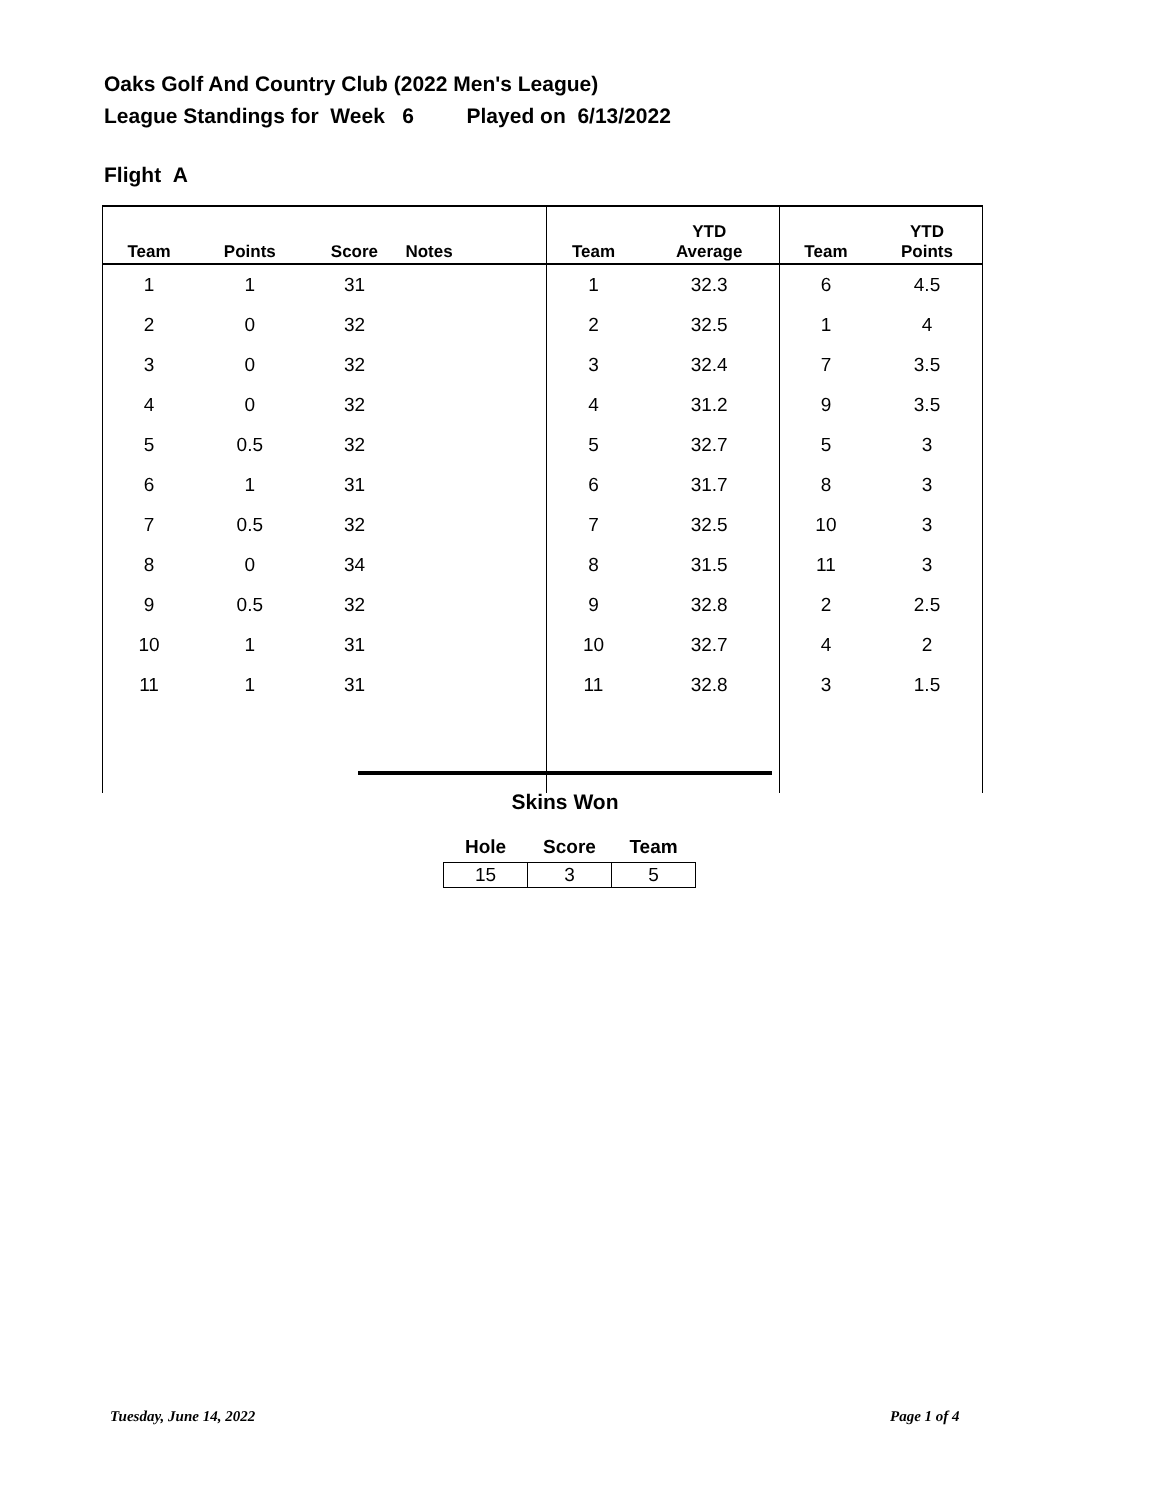Oaks Golf And Country Club (2022 Men's League)
League Standings for Week 6 Played on 6/13/2022
Flight A
| Team | Points | Score | Notes | Team | YTD Average | Team | YTD Points |
| --- | --- | --- | --- | --- | --- | --- | --- |
| 1 | 1 | 31 | | 1 | 32.3 | 6 | 4.5 |
| 2 | 0 | 32 | | 2 | 32.5 | 1 | 4 |
| 3 | 0 | 32 | | 3 | 32.4 | 7 | 3.5 |
| 4 | 0 | 32 | | 4 | 31.2 | 9 | 3.5 |
| 5 | 0.5 | 32 | | 5 | 32.7 | 5 | 3 |
| 6 | 1 | 31 | | 6 | 31.7 | 8 | 3 |
| 7 | 0.5 | 32 | | 7 | 32.5 | 10 | 3 |
| 8 | 0 | 34 | | 8 | 31.5 | 11 | 3 |
| 9 | 0.5 | 32 | | 9 | 32.8 | 2 | 2.5 |
| 10 | 1 | 31 | | 10 | 32.7 | 4 | 2 |
| 11 | 1 | 31 | | 11 | 32.8 | 3 | 1.5 |
Skins Won
| Hole | Score | Team |
| --- | --- | --- |
| 15 | 3 | 5 |
Tuesday, June 14, 2022 Page 1 of 4